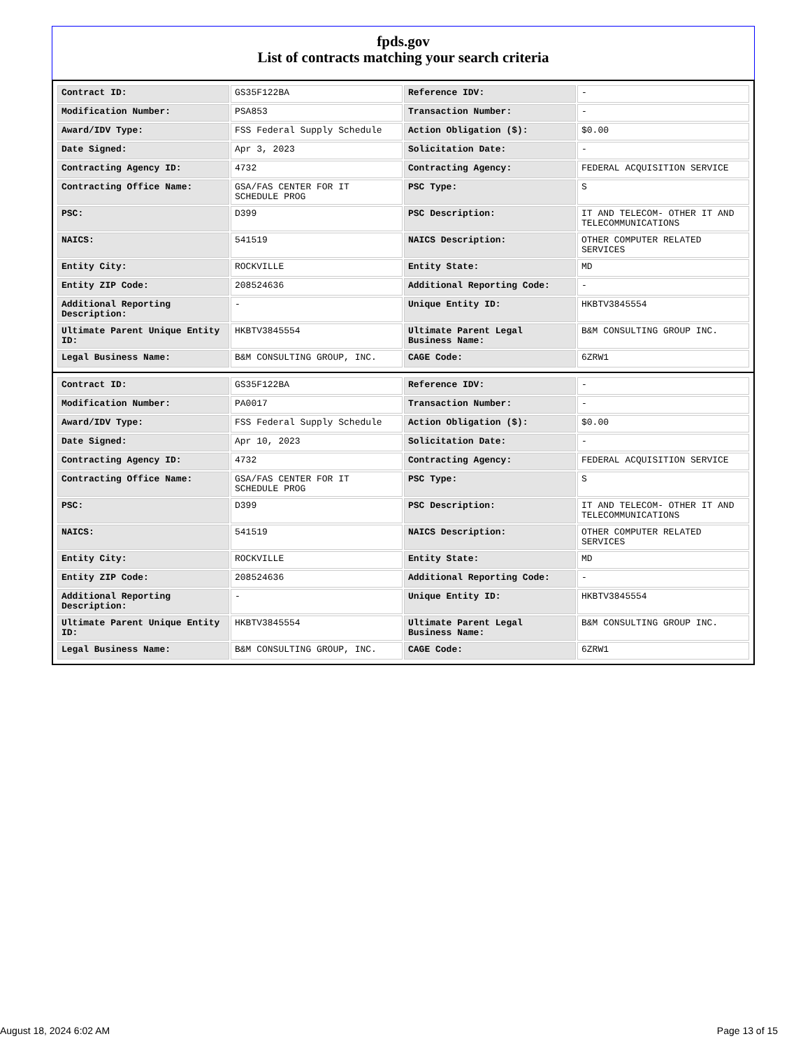fpds.gov
List of contracts matching your search criteria
| Contract ID: | GS35F122BA | Reference IDV: | - |
| Modification Number: | PSA853 | Transaction Number: | - |
| Award/IDV Type: | FSS Federal Supply Schedule | Action Obligation ($): | $0.00 |
| Date Signed: | Apr 3, 2023 | Solicitation Date: | - |
| Contracting Agency ID: | 4732 | Contracting Agency: | FEDERAL ACQUISITION SERVICE |
| Contracting Office Name: | GSA/FAS CENTER FOR IT SCHEDULE PROG | PSC Type: | S |
| PSC: | D399 | PSC Description: | IT AND TELECOM- OTHER IT AND TELECOMMUNICATIONS |
| NAICS: | 541519 | NAICS Description: | OTHER COMPUTER RELATED SERVICES |
| Entity City: | ROCKVILLE | Entity State: | MD |
| Entity ZIP Code: | 208524636 | Additional Reporting Code: | - |
| Additional Reporting Description: | - | Unique Entity ID: | HKBTV3845554 |
| Ultimate Parent Unique Entity ID: | HKBTV3845554 | Ultimate Parent Legal Business Name: | B&M CONSULTING GROUP INC. |
| Legal Business Name: | B&M CONSULTING GROUP, INC. | CAGE Code: | 6ZRW1 |
| Contract ID: | GS35F122BA | Reference IDV: | - |
| Modification Number: | PA0017 | Transaction Number: | - |
| Award/IDV Type: | FSS Federal Supply Schedule | Action Obligation ($): | $0.00 |
| Date Signed: | Apr 10, 2023 | Solicitation Date: | - |
| Contracting Agency ID: | 4732 | Contracting Agency: | FEDERAL ACQUISITION SERVICE |
| Contracting Office Name: | GSA/FAS CENTER FOR IT SCHEDULE PROG | PSC Type: | S |
| PSC: | D399 | PSC Description: | IT AND TELECOM- OTHER IT AND TELECOMMUNICATIONS |
| NAICS: | 541519 | NAICS Description: | OTHER COMPUTER RELATED SERVICES |
| Entity City: | ROCKVILLE | Entity State: | MD |
| Entity ZIP Code: | 208524636 | Additional Reporting Code: | - |
| Additional Reporting Description: | - | Unique Entity ID: | HKBTV3845554 |
| Ultimate Parent Unique Entity ID: | HKBTV3845554 | Ultimate Parent Legal Business Name: | B&M CONSULTING GROUP INC. |
| Legal Business Name: | B&M CONSULTING GROUP, INC. | CAGE Code: | 6ZRW1 |
August 18, 2024 6:02 AM Page 13 of 15